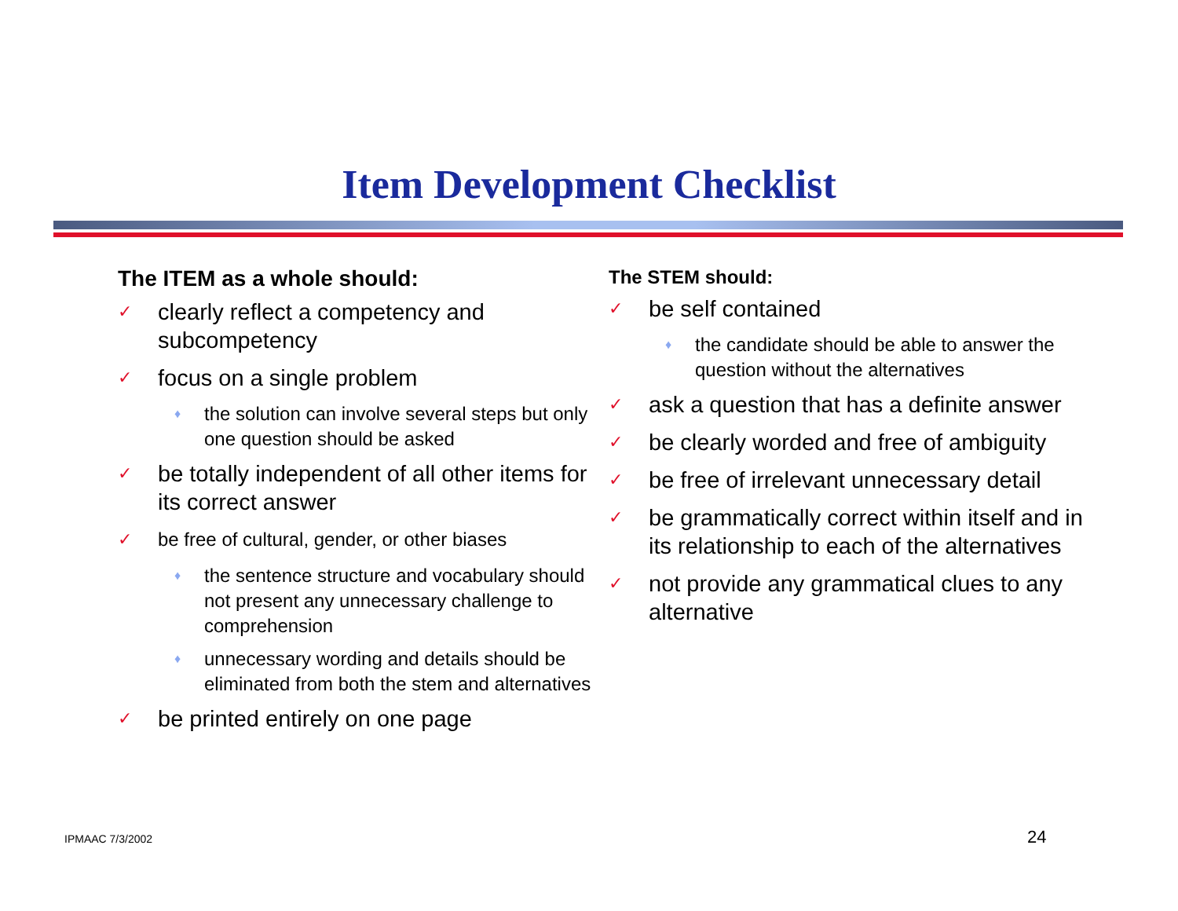Item Development Checklist
The ITEM as a whole should:
✓ clearly reflect a competency and subcompetency
✓ focus on a single problem
♦ the solution can involve several steps but only one question should be asked
✓ be totally independent of all other items for its correct answer
✓ be free of cultural, gender, or other biases
♦ the sentence structure and vocabulary should not present any unnecessary challenge to comprehension
♦ unnecessary wording and details should be eliminated from both the stem and alternatives
✓ be printed entirely on one page
The STEM should:
✓ be self contained
♦ the candidate should be able to answer the question without the alternatives
✓ ask a question that has a definite answer
✓ be clearly worded and free of ambiguity
✓ be free of irrelevant unnecessary detail
✓ be grammatically correct within itself and in its relationship to each of the alternatives
✓ not provide any grammatical clues to any alternative
IPMAAC 7/3/2002 24